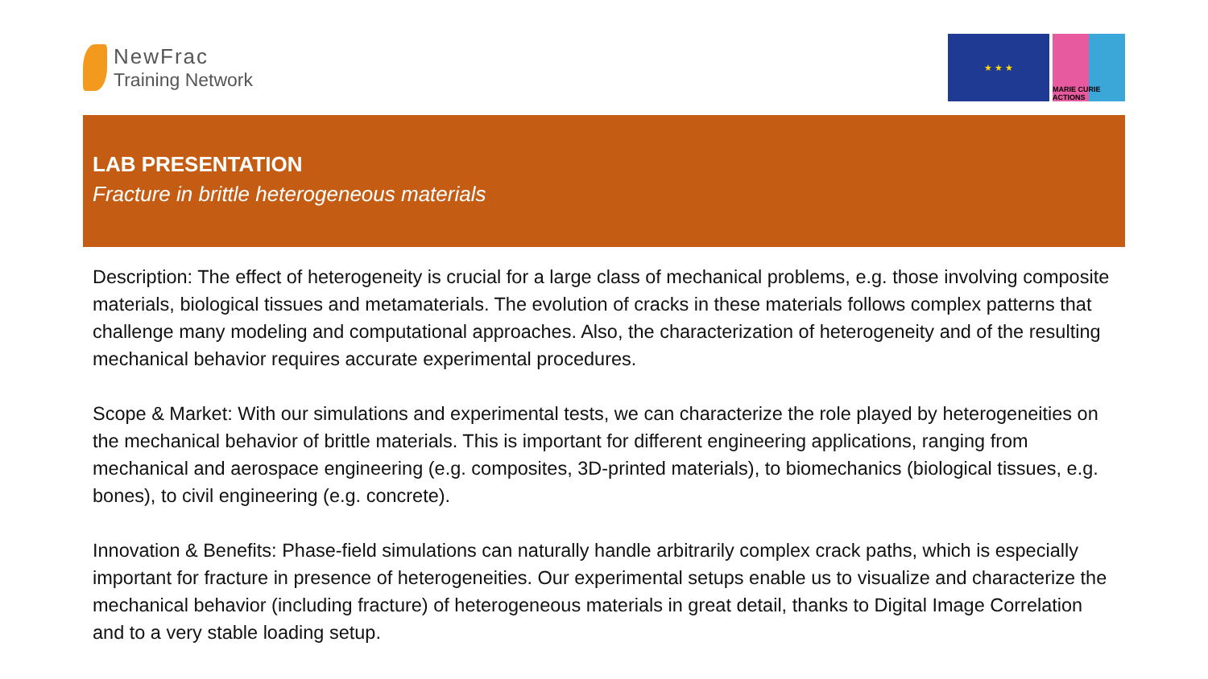NewFrac
Training Network
★ ★ ★
MARIE CURIE ACTIONS
LAB PRESENTATION
Fracture in brittle heterogeneous materials
Description: The effect of heterogeneity is crucial for a large class of mechanical problems, e.g. those involving composite materials, biological tissues and metamaterials. The evolution of cracks in these materials follows complex patterns that challenge many modeling and computational approaches. Also, the characterization of heterogeneity and of the resulting mechanical behavior requires accurate experimental procedures.
Scope & Market: With our simulations and experimental tests, we can characterize the role played by heterogeneities on the mechanical behavior of brittle materials. This is important for different engineering applications, ranging from mechanical and aerospace engineering (e.g. composites, 3D-printed materials), to biomechanics (biological tissues, e.g. bones), to civil engineering (e.g. concrete).
Innovation & Benefits: Phase-field simulations can naturally handle arbitrarily complex crack paths, which is especially important for fracture in presence of heterogeneities. Our experimental setups enable us to visualize and characterize the mechanical behavior (including fracture) of heterogeneous materials in great detail, thanks to Digital Image Correlation and to a very stable loading setup.